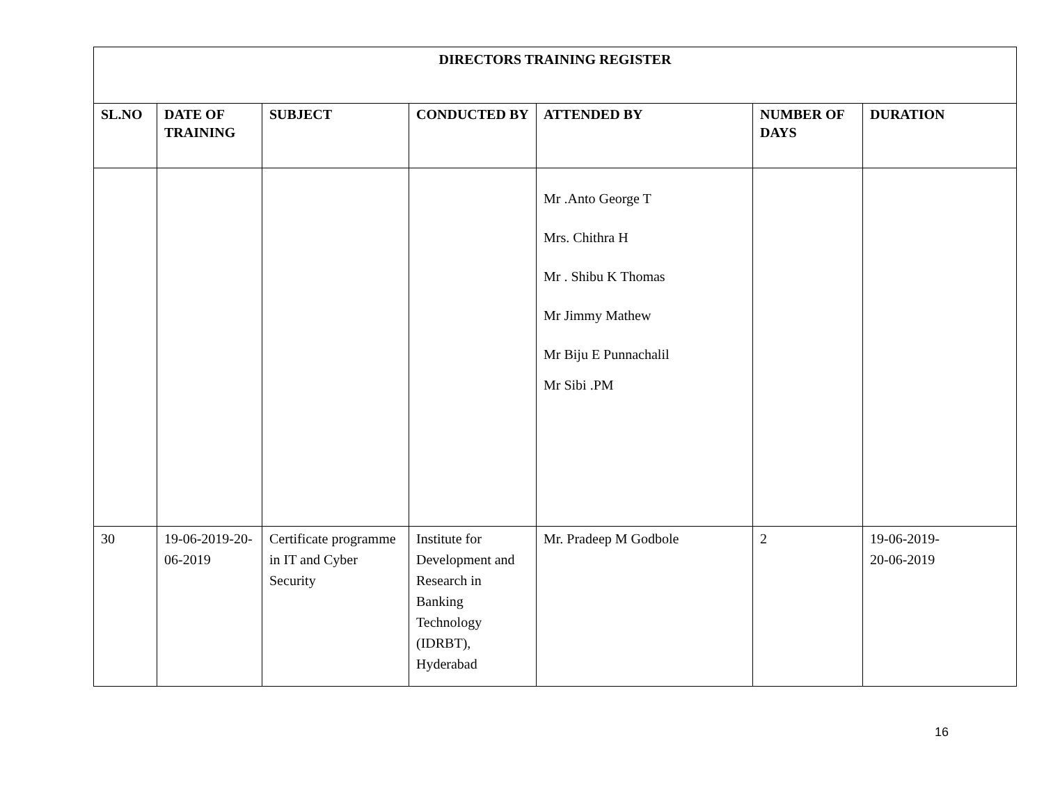| DIRECTORS TRAINING REGISTER | | | | | | |
| --- | --- | --- | --- | --- | --- | --- |
| SL.NO | DATE OF TRAINING | SUBJECT | CONDUCTED BY | ATTENDED BY | NUMBER OF DAYS | DURATION |
| | | | | Mr .Anto George T Mrs. Chithra H Mr . Shibu K Thomas Mr Jimmy Mathew Mr Biju E Punnachalil Mr Sibi .PM | | |
| 30 | 19-06-2019-20-06-2019 | Certificate programme in IT and Cyber Security | Institute for Development and Research in Banking Technology (IDRBT), Hyderabad | Mr. Pradeep M Godbole | 2 | 19-06-2019- 20-06-2019 |
16